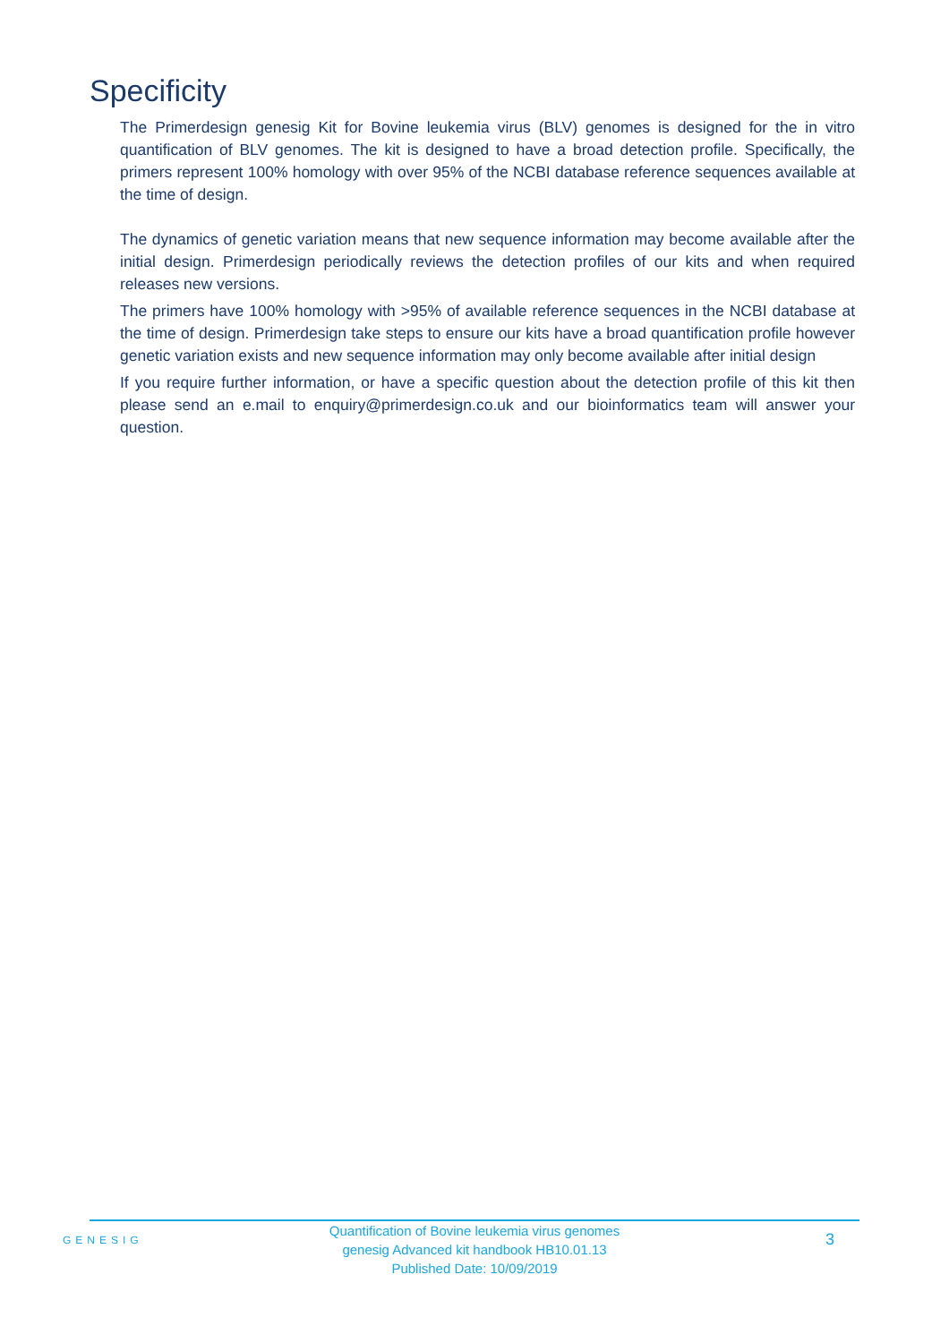Specificity
The Primerdesign genesig Kit for Bovine leukemia virus (BLV) genomes is designed for the in vitro quantification of BLV genomes. The kit is designed to have a broad detection profile. Specifically, the primers represent 100% homology with over 95% of the NCBI database reference sequences available at the time of design.
The dynamics of genetic variation means that new sequence information may become available after the initial design. Primerdesign periodically reviews the detection profiles of our kits and when required releases new versions.
The primers have 100% homology with >95% of available reference sequences in the NCBI database at the time of design. Primerdesign take steps to ensure our kits have a broad quantification profile however genetic variation exists and new sequence information may only become available after initial design
If you require further information, or have a specific question about the detection profile of this kit then please send an e.mail to enquiry@primerdesign.co.uk and our bioinformatics team will answer your question.
GENESIG
Quantification of Bovine leukemia virus genomes
genesig Advanced kit handbook HB10.01.13
Published Date: 10/09/2019
3